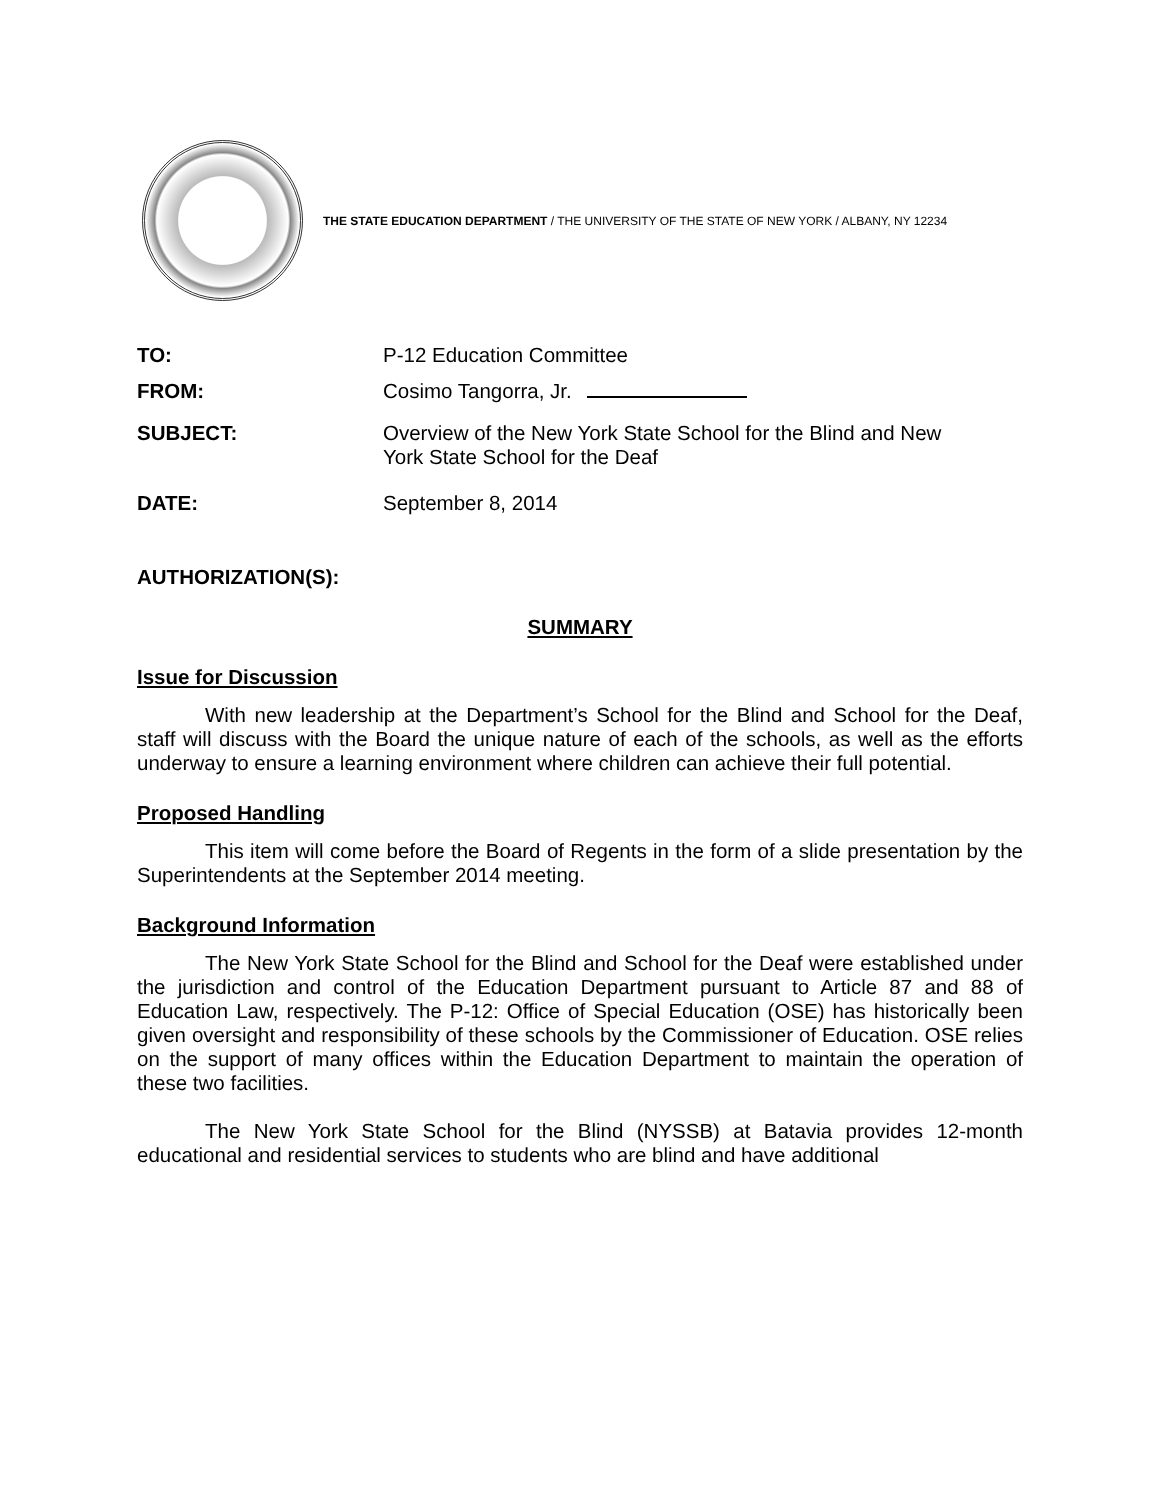THE STATE EDUCATION DEPARTMENT / THE UNIVERSITY OF THE STATE OF NEW YORK / ALBANY, NY 12234
TO: P-12 Education Committee
FROM: Cosimo Tangorra, Jr.
SUBJECT: Overview of the New York State School for the Blind and New
York State School for the Deaf
DATE: September 8, 2014
AUTHORIZATION(S):
SUMMARY
Issue for Discussion
With new leadership at the Department’s School for the Blind and School for the Deaf, staff will discuss with the Board the unique nature of each of the schools, as well as the efforts underway to ensure a learning environment where children can achieve their full potential.
Proposed Handling
This item will come before the Board of Regents in the form of a slide presentation by the Superintendents at the September 2014 meeting.
Background Information
The New York State School for the Blind and School for the Deaf were established under the jurisdiction and control of the Education Department pursuant to Article 87 and 88 of Education Law, respectively. The P-12: Office of Special Education (OSE) has historically been given oversight and responsibility of these schools by the Commissioner of Education. OSE relies on the support of many offices within the Education Department to maintain the operation of these two facilities.
The New York State School for the Blind (NYSSB) at Batavia provides 12-month educational and residential services to students who are blind and have additional